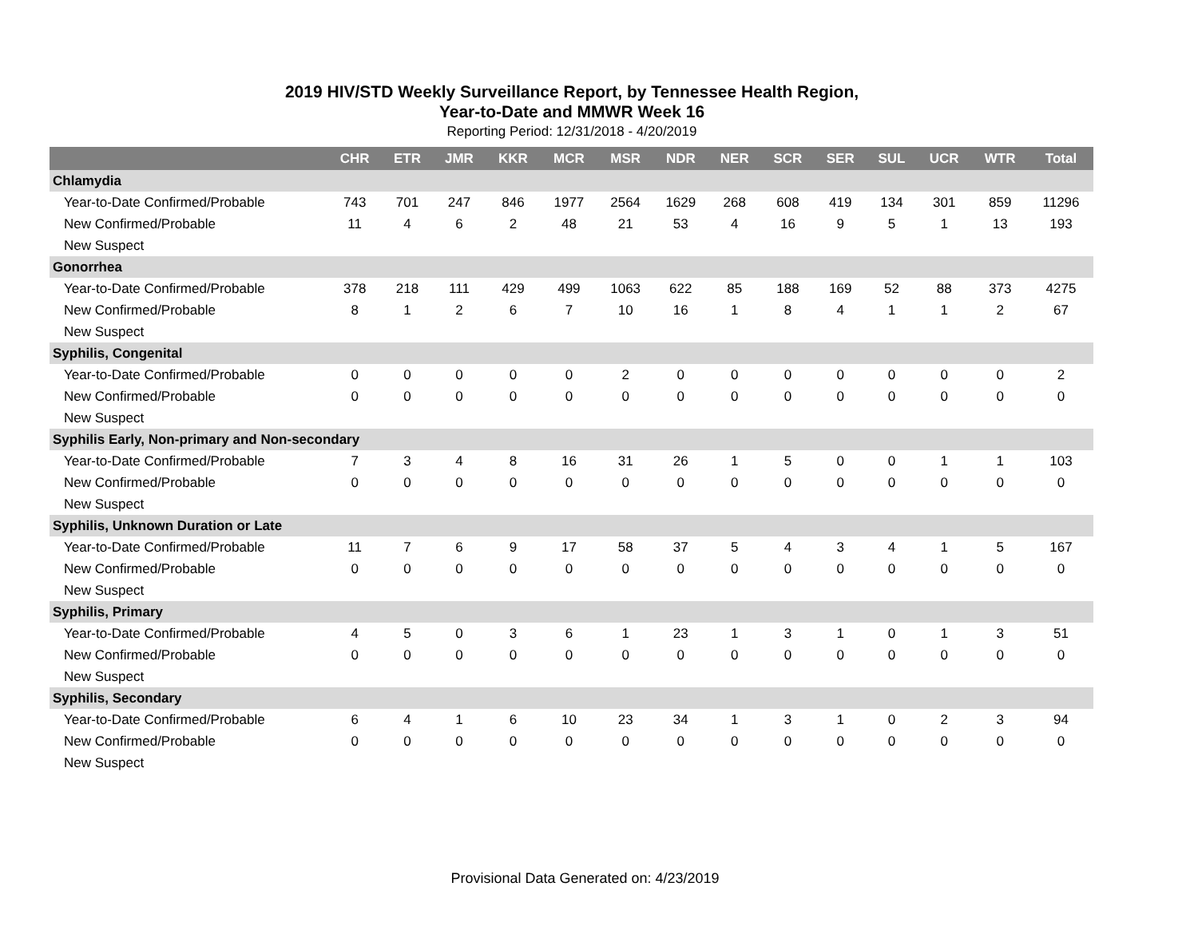2019 HIV/STD Weekly Surveillance Report, by Tennessee Health Region,
Year-to-Date and MMWR Week 16
Reporting Period: 12/31/2018 - 4/20/2019
| | CHR | ETR | JMR | KKR | MCR | MSR | NDR | NER | SCR | SER | SUL | UCR | WTR | Total |
| --- | --- | --- | --- | --- | --- | --- | --- | --- | --- | --- | --- | --- | --- | --- |
| Chlamydia | | | | | | | | | | | | | | |
| Year-to-Date Confirmed/Probable | 743 | 701 | 247 | 846 | 1977 | 2564 | 1629 | 268 | 608 | 419 | 134 | 301 | 859 | 11296 |
| New Confirmed/Probable | 11 | 4 | 6 | 2 | 48 | 21 | 53 | 4 | 16 | 9 | 5 | 1 | 13 | 193 |
| New Suspect | | | | | | | | | | | | | | |
| Gonorrhea | | | | | | | | | | | | | | |
| Year-to-Date Confirmed/Probable | 378 | 218 | 111 | 429 | 499 | 1063 | 622 | 85 | 188 | 169 | 52 | 88 | 373 | 4275 |
| New Confirmed/Probable | 8 | 1 | 2 | 6 | 7 | 10 | 16 | 1 | 8 | 4 | 1 | 1 | 2 | 67 |
| New Suspect | | | | | | | | | | | | | | |
| Syphilis, Congenital | | | | | | | | | | | | | | |
| Year-to-Date Confirmed/Probable | 0 | 0 | 0 | 0 | 0 | 2 | 0 | 0 | 0 | 0 | 0 | 0 | 0 | 2 |
| New Confirmed/Probable | 0 | 0 | 0 | 0 | 0 | 0 | 0 | 0 | 0 | 0 | 0 | 0 | 0 | 0 |
| New Suspect | | | | | | | | | | | | | | |
| Syphilis Early, Non-primary and Non-secondary | | | | | | | | | | | | | | |
| Year-to-Date Confirmed/Probable | 7 | 3 | 4 | 8 | 16 | 31 | 26 | 1 | 5 | 0 | 0 | 1 | 1 | 103 |
| New Confirmed/Probable | 0 | 0 | 0 | 0 | 0 | 0 | 0 | 0 | 0 | 0 | 0 | 0 | 0 | 0 |
| New Suspect | | | | | | | | | | | | | | |
| Syphilis, Unknown Duration or Late | | | | | | | | | | | | | | |
| Year-to-Date Confirmed/Probable | 11 | 7 | 6 | 9 | 17 | 58 | 37 | 5 | 4 | 3 | 4 | 1 | 5 | 167 |
| New Confirmed/Probable | 0 | 0 | 0 | 0 | 0 | 0 | 0 | 0 | 0 | 0 | 0 | 0 | 0 | 0 |
| New Suspect | | | | | | | | | | | | | | |
| Syphilis, Primary | | | | | | | | | | | | | | |
| Year-to-Date Confirmed/Probable | 4 | 5 | 0 | 3 | 6 | 1 | 23 | 1 | 3 | 1 | 0 | 1 | 3 | 51 |
| New Confirmed/Probable | 0 | 0 | 0 | 0 | 0 | 0 | 0 | 0 | 0 | 0 | 0 | 0 | 0 | 0 |
| New Suspect | | | | | | | | | | | | | | |
| Syphilis, Secondary | | | | | | | | | | | | | | |
| Year-to-Date Confirmed/Probable | 6 | 4 | 1 | 6 | 10 | 23 | 34 | 1 | 3 | 1 | 0 | 2 | 3 | 94 |
| New Confirmed/Probable | 0 | 0 | 0 | 0 | 0 | 0 | 0 | 0 | 0 | 0 | 0 | 0 | 0 | 0 |
| New Suspect | | | | | | | | | | | | | | |
Provisional Data Generated on: 4/23/2019